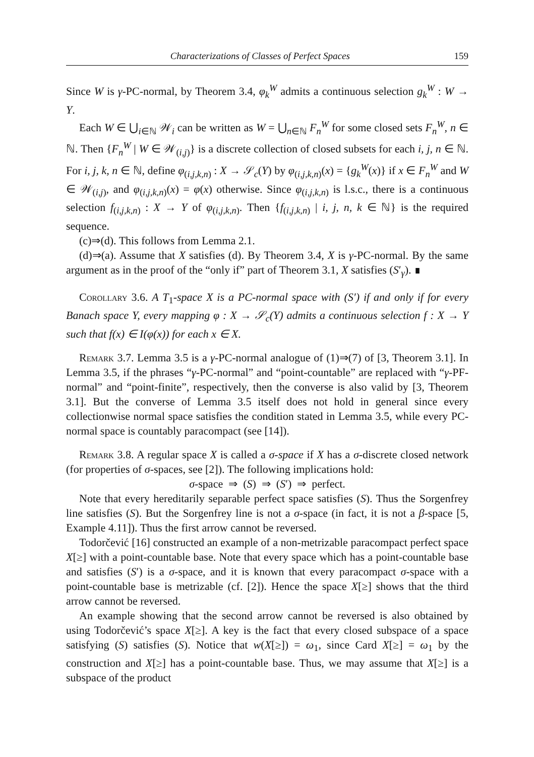Characterizations of Classes of Perfect Spaces 159
Since W is γ-PC-normal, by Theorem 3.4, φ<sub>k</sub><sup>W</sup> admits a continuous selection g<sub>k</sub><sup>W</sup> : W → Y.
Each W ∈ ⋃<sub>i∈ℕ</sub> 𝒲<sub>i</sub> can be written as W = ⋃<sub>n∈ℕ</sub> F<sub>n</sub><sup>W</sup> for some closed sets F<sub>n</sub><sup>W</sup>, n ∈ ℕ. Then {F<sub>n</sub><sup>W</sup> | W ∈ 𝒲<sub>(i,j)</sub>} is a discrete collection of closed subsets for each i, j, n ∈ ℕ. For i, j, k, n ∈ ℕ, define φ<sub>(i,j,k,n)</sub> : X → 𝒮<sub>c</sub>(Y) by φ<sub>(i,j,k,n)</sub>(x) = {g<sub>k</sub><sup>W</sup>(x)} if x ∈ F<sub>n</sub><sup>W</sup> and W ∈ 𝒲<sub>(i,j)</sub>, and φ<sub>(i,j,k,n)</sub>(x) = φ(x) otherwise. Since φ<sub>(i,j,k,n)</sub> is l.s.c., there is a continuous selection f<sub>(i,j,k,n)</sub> : X → Y of φ<sub>(i,j,k,n)</sub>. Then {f<sub>(i,j,k,n)</sub> | i, j, n, k ∈ ℕ} is the required sequence.
(c)⇒(d). This follows from Lemma 2.1.
(d)⇒(a). Assume that X satisfies (d). By Theorem 3.4, X is γ-PC-normal. By the same argument as in the proof of the “only if” part of Theorem 3.1, X satisfies (S′<sub>γ</sub>). ∎
Corollary 3.6. A T<sub>1</sub>-space X is a PC-normal space with (S′) if and only if for every Banach space Y, every mapping φ : X → 𝒮<sub>c</sub>(Y) admits a continuous selection f : X → Y such that f(x) ∈ I(φ(x)) for each x ∈ X.
Remark 3.7. Lemma 3.5 is a γ-PC-normal analogue of (1)⇒(7) of [3, Theorem 3.1]. In Lemma 3.5, if the phrases “γ-PC-normal” and “point-countable” are replaced with “γ-PF-normal” and “point-finite”, respectively, then the converse is also valid by [3, Theorem 3.1]. But the converse of Lemma 3.5 itself does not hold in general since every collectionwise normal space satisfies the condition stated in Lemma 3.5, while every PC-normal space is countably paracompact (see [14]).
Remark 3.8. A regular space X is called a σ-space if X has a σ-discrete closed network (for properties of σ-spaces, see [2]). The following implications hold:
σ-space ⇒ (S) ⇒ (S′) ⇒ perfect.
Note that every hereditarily separable perfect space satisfies (S). Thus the Sorgenfrey line satisfies (S). But the Sorgenfrey line is not a σ-space (in fact, it is not a β-space [5, Example 4.11]). Thus the first arrow cannot be reversed.
Todorčević [16] constructed an example of a non-metrizable paracompact perfect space X[≥] with a point-countable base. Note that every space which has a point-countable base and satisfies (S′) is a σ-space, and it is known that every paracompact σ-space with a point-countable base is metrizable (cf. [2]). Hence the space X[≥] shows that the third arrow cannot be reversed.
An example showing that the second arrow cannot be reversed is also obtained by using Todorčević’s space X[≥]. A key is the fact that every closed subspace of a space satisfying (S) satisfies (S). Notice that w(X[≥]) = ω<sub>1</sub>, since Card X[≥] = ω<sub>1</sub> by the construction and X[≥] has a point-countable base. Thus, we may assume that X[≥] is a subspace of the product